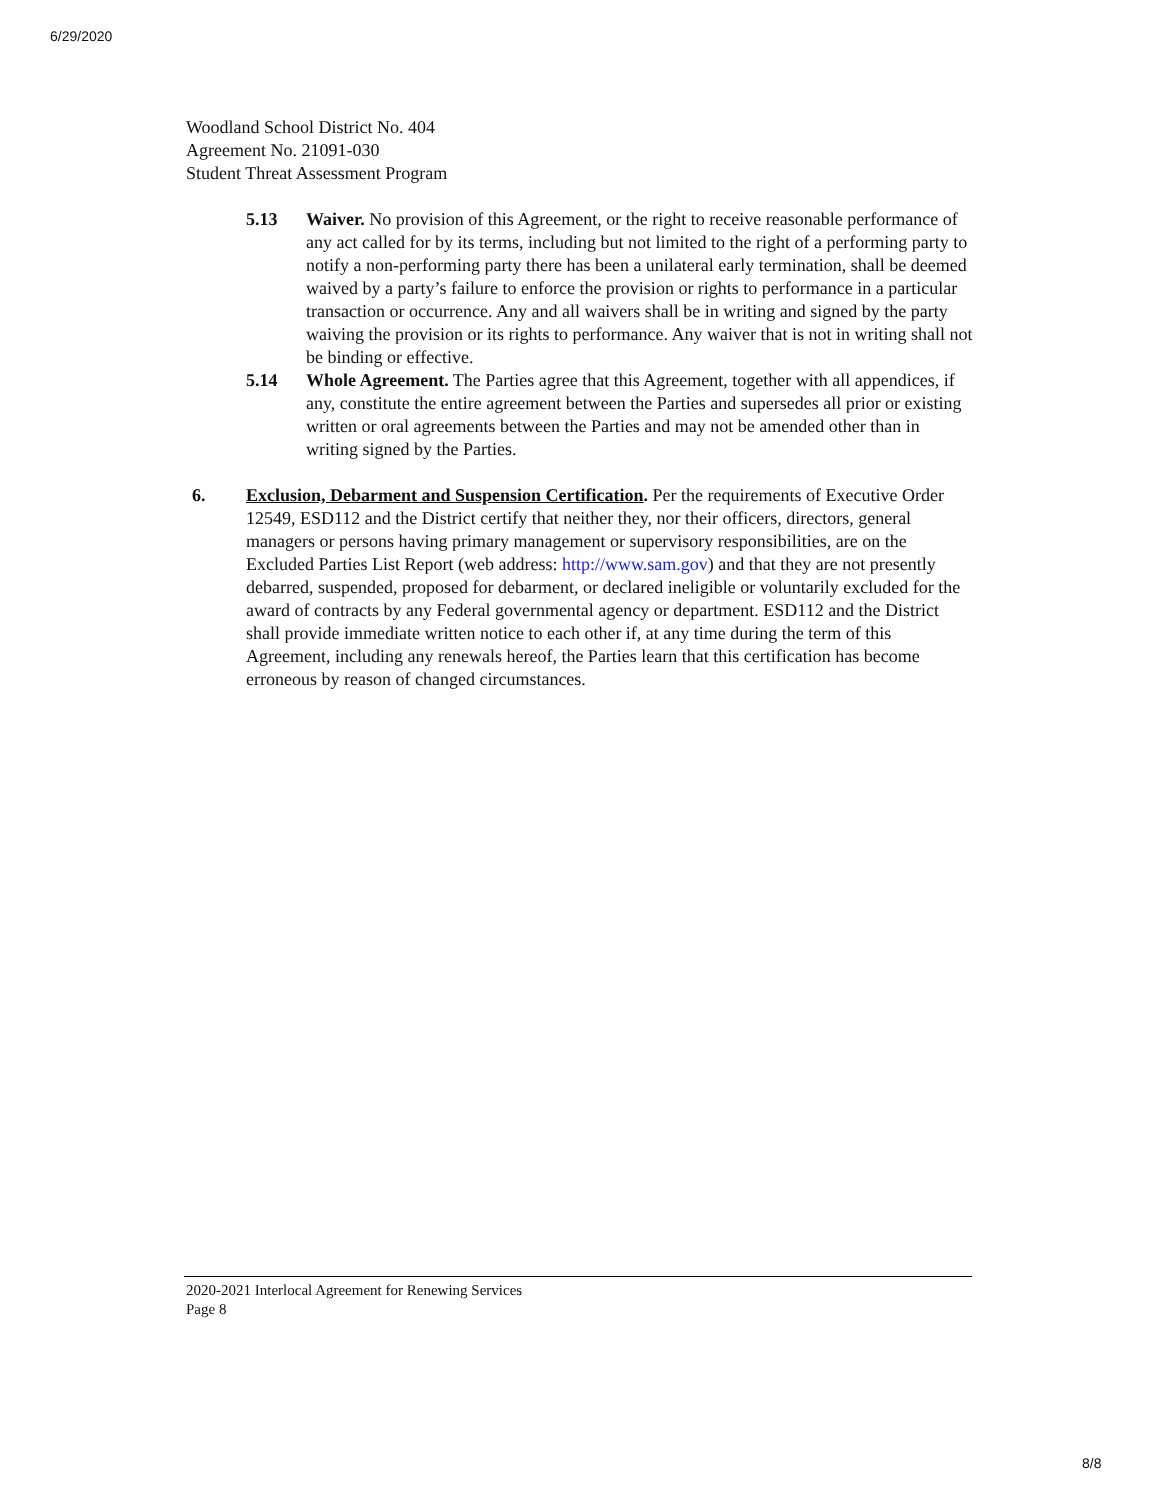6/29/2020
Woodland School District No. 404
Agreement No. 21091-030
Student Threat Assessment Program
5.13 Waiver. No provision of this Agreement, or the right to receive reasonable performance of any act called for by its terms, including but not limited to the right of a performing party to notify a non-performing party there has been a unilateral early termination, shall be deemed waived by a party’s failure to enforce the provision or rights to performance in a particular transaction or occurrence. Any and all waivers shall be in writing and signed by the party waiving the provision or its rights to performance. Any waiver that is not in writing shall not be binding or effective.
5.14 Whole Agreement. The Parties agree that this Agreement, together with all appendices, if any, constitute the entire agreement between the Parties and supersedes all prior or existing written or oral agreements between the Parties and may not be amended other than in writing signed by the Parties.
6. Exclusion, Debarment and Suspension Certification. Per the requirements of Executive Order 12549, ESD112 and the District certify that neither they, nor their officers, directors, general managers or persons having primary management or supervisory responsibilities, are on the Excluded Parties List Report (web address: http://www.sam.gov) and that they are not presently debarred, suspended, proposed for debarment, or declared ineligible or voluntarily excluded for the award of contracts by any Federal governmental agency or department. ESD112 and the District shall provide immediate written notice to each other if, at any time during the term of this Agreement, including any renewals hereof, the Parties learn that this certification has become erroneous by reason of changed circumstances.
2020-2021 Interlocal Agreement for Renewing Services
Page 8
8/8